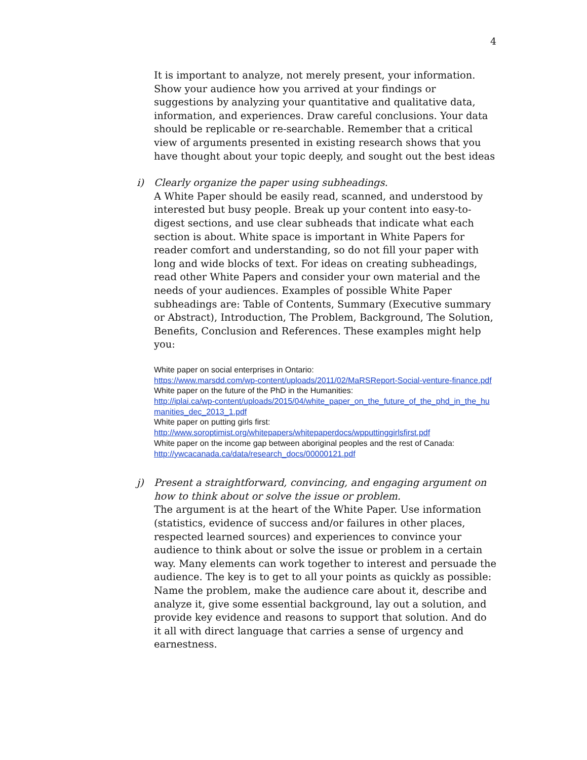4
It is important to analyze, not merely present, your information. Show your audience how you arrived at your findings or suggestions by analyzing your quantitative and qualitative data, information, and experiences. Draw careful conclusions. Your data should be replicable or re-searchable. Remember that a critical view of arguments presented in existing research shows that you have thought about your topic deeply, and sought out the best ideas
i) Clearly organize the paper using subheadings.
A White Paper should be easily read, scanned, and understood by interested but busy people. Break up your content into easy-to-digest sections, and use clear subheads that indicate what each section is about. White space is important in White Papers for reader comfort and understanding, so do not fill your paper with long and wide blocks of text. For ideas on creating subheadings, read other White Papers and consider your own material and the needs of your audiences. Examples of possible White Paper subheadings are: Table of Contents, Summary (Executive summary or Abstract), Introduction, The Problem, Background, The Solution, Benefits, Conclusion and References. These examples might help you:
White paper on social enterprises in Ontario:
https://www.marsdd.com/wp-content/uploads/2011/02/MaRSReport-Social-venture-finance.pdf
White paper on the future of the PhD in the Humanities:
http://iplai.ca/wp-content/uploads/2015/04/white_paper_on_the_future_of_the_phd_in_the_humanities_dec_2013_1.pdf
White paper on putting girls first:
http://www.soroptimist.org/whitepapers/whitepaperdocs/wpputtinggirlsfirst.pdf
White paper on the income gap between aboriginal peoples and the rest of Canada:
http://ywcacanada.ca/data/research_docs/00000121.pdf
j) Present a straightforward, convincing, and engaging argument on how to think about or solve the issue or problem.
The argument is at the heart of the White Paper. Use information (statistics, evidence of success and/or failures in other places, respected learned sources) and experiences to convince your audience to think about or solve the issue or problem in a certain way. Many elements can work together to interest and persuade the audience. The key is to get to all your points as quickly as possible: Name the problem, make the audience care about it, describe and analyze it, give some essential background, lay out a solution, and provide key evidence and reasons to support that solution. And do it all with direct language that carries a sense of urgency and earnestness.